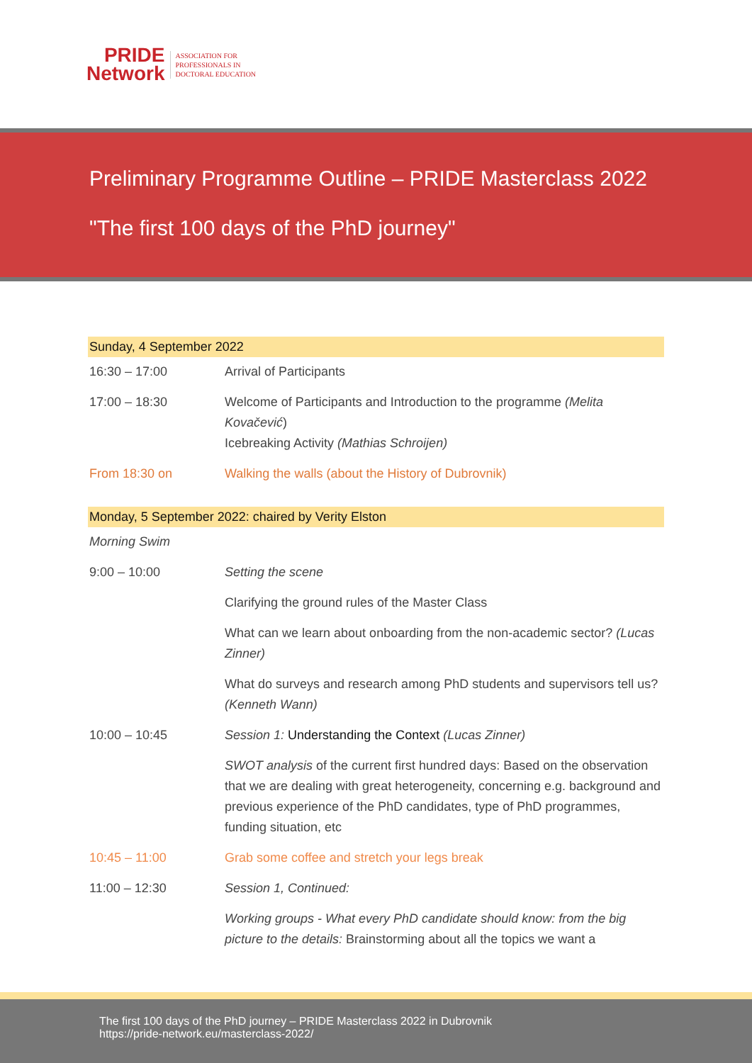PRIDE
Network
ASSOCIATION FOR
PROFESSIONALS IN
DOCTORAL EDUCATION
Preliminary Programme Outline – PRIDE Masterclass 2022
"The first 100 days of the PhD journey"
| Sunday, 4 September 2022 | |
| 16:30 – 17:00 | Arrival of Participants |
| 17:00 – 18:30 | Welcome of Participants and Introduction to the programme (Melita Kovačević ) Icebreaking Activity (Mathias Schroijen) |
| From 18:30 on | Walking the walls (about the History of Dubrovnik) |
| Monday, 5 September 2022: chaired by Verity Elston | |
| Morning Swim | |
| 9:00 – 10:00 | Setting the scene |
| | Clarifying the ground rules of the Master Class |
| | What can we learn about onboarding from the non-academic sector? (Lucas Zinner) |
| | What do surveys and research among PhD students and supervisors tell us? (Kenneth Wann) |
| 10:00 – 10:45 | Session 1: Understanding the Context (Lucas Zinner) |
| | SWOT analysis of the current first hundred days: Based on the observation that we are dealing with great heterogeneity, concerning e.g. background and previous experience of the PhD candidates, type of PhD programmes, funding situation, etc |
| 10:45 – 11:00 | Grab some coffee and stretch your legs break |
| 11:00 – 12:30 | Session 1, Continued: |
| | Working groups - What every PhD candidate should know: from the big picture to the details: Brainstorming about all the topics we want a |
The first 100 days of the PhD journey – PRIDE Masterclass 2022 in Dubrovnik
https://pride-network.eu/masterclass-2022/